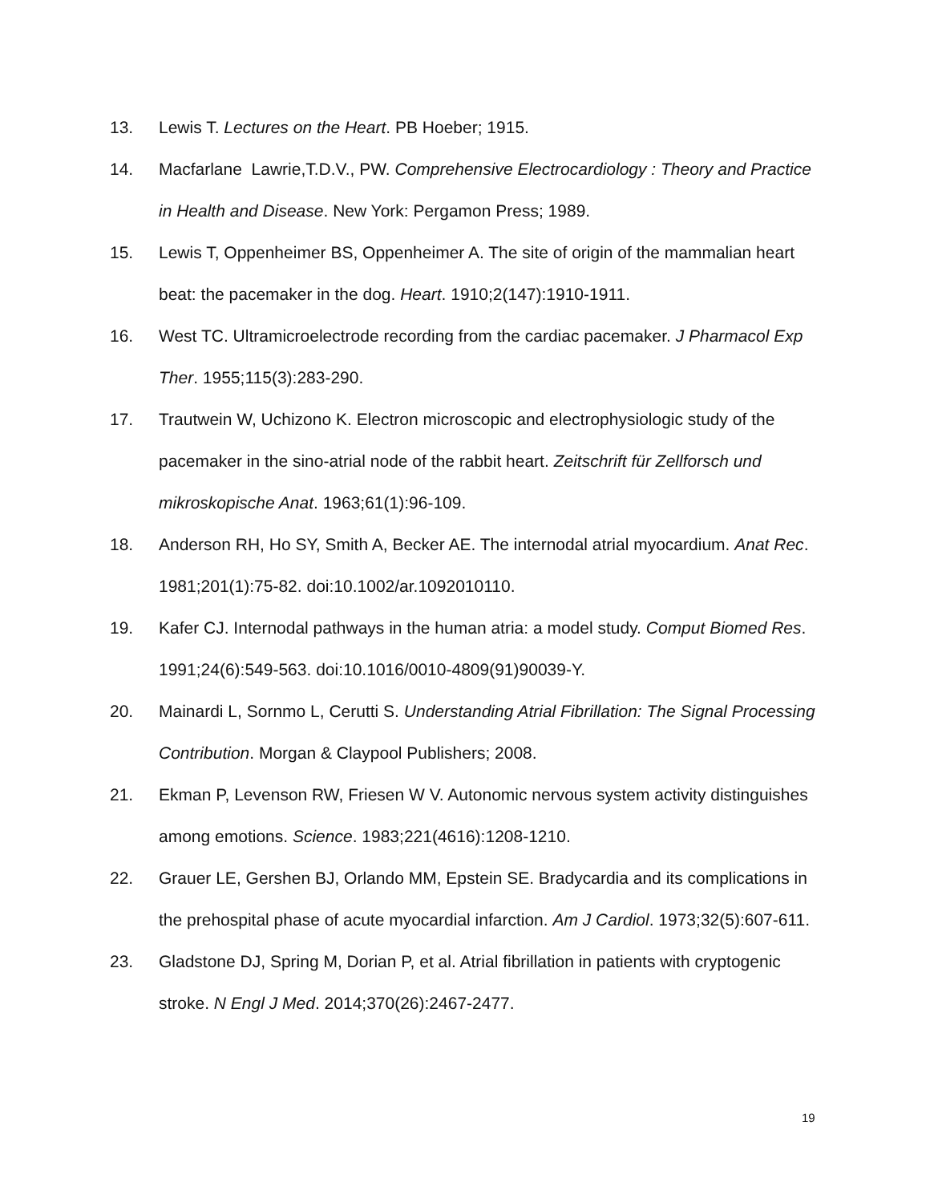13. Lewis T. Lectures on the Heart. PB Hoeber; 1915.
14. Macfarlane Lawrie,T.D.V., PW. Comprehensive Electrocardiology : Theory and Practice in Health and Disease. New York: Pergamon Press; 1989.
15. Lewis T, Oppenheimer BS, Oppenheimer A. The site of origin of the mammalian heart beat: the pacemaker in the dog. Heart. 1910;2(147):1910-1911.
16. West TC. Ultramicroelectrode recording from the cardiac pacemaker. J Pharmacol Exp Ther. 1955;115(3):283-290.
17. Trautwein W, Uchizono K. Electron microscopic and electrophysiologic study of the pacemaker in the sino-atrial node of the rabbit heart. Zeitschrift für Zellforsch und mikroskopische Anat. 1963;61(1):96-109.
18. Anderson RH, Ho SY, Smith A, Becker AE. The internodal atrial myocardium. Anat Rec. 1981;201(1):75-82. doi:10.1002/ar.1092010110.
19. Kafer CJ. Internodal pathways in the human atria: a model study. Comput Biomed Res. 1991;24(6):549-563. doi:10.1016/0010-4809(91)90039-Y.
20. Mainardi L, Sornmo L, Cerutti S. Understanding Atrial Fibrillation: The Signal Processing Contribution. Morgan & Claypool Publishers; 2008.
21. Ekman P, Levenson RW, Friesen W V. Autonomic nervous system activity distinguishes among emotions. Science. 1983;221(4616):1208-1210.
22. Grauer LE, Gershen BJ, Orlando MM, Epstein SE. Bradycardia and its complications in the prehospital phase of acute myocardial infarction. Am J Cardiol. 1973;32(5):607-611.
23. Gladstone DJ, Spring M, Dorian P, et al. Atrial fibrillation in patients with cryptogenic stroke. N Engl J Med. 2014;370(26):2467-2477.
19